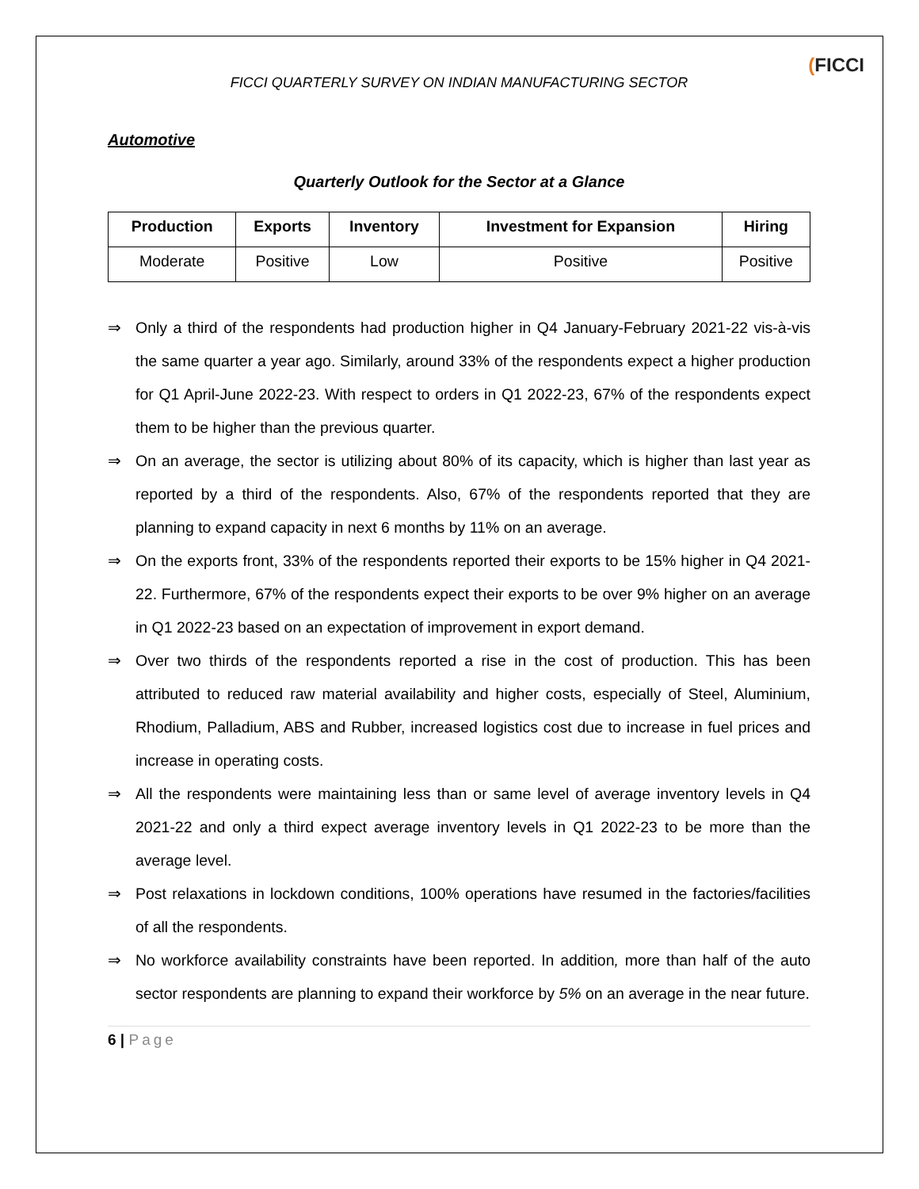FICCI QUARTERLY SURVEY ON INDIAN MANUFACTURING SECTOR
(FICCI
Automotive
Quarterly Outlook for the Sector at a Glance
| Production | Exports | Inventory | Investment for Expansion | Hiring |
| --- | --- | --- | --- | --- |
| Moderate | Positive | Low | Positive | Positive |
⇒ Only a third of the respondents had production higher in Q4 January-February 2021-22 vis-à-vis the same quarter a year ago. Similarly, around 33% of the respondents expect a higher production for Q1 April-June 2022-23. With respect to orders in Q1 2022-23, 67% of the respondents expect them to be higher than the previous quarter.
⇒ On an average, the sector is utilizing about 80% of its capacity, which is higher than last year as reported by a third of the respondents. Also, 67% of the respondents reported that they are planning to expand capacity in next 6 months by 11% on an average.
⇒ On the exports front, 33% of the respondents reported their exports to be 15% higher in Q4 2021-22. Furthermore, 67% of the respondents expect their exports to be over 9% higher on an average in Q1 2022-23 based on an expectation of improvement in export demand.
⇒ Over two thirds of the respondents reported a rise in the cost of production. This has been attributed to reduced raw material availability and higher costs, especially of Steel, Aluminium, Rhodium, Palladium, ABS and Rubber, increased logistics cost due to increase in fuel prices and increase in operating costs.
⇒ All the respondents were maintaining less than or same level of average inventory levels in Q4 2021-22 and only a third expect average inventory levels in Q1 2022-23 to be more than the average level.
⇒ Post relaxations in lockdown conditions, 100% operations have resumed in the factories/facilities of all the respondents.
⇒ No workforce availability constraints have been reported. In addition, more than half of the auto sector respondents are planning to expand their workforce by 5% on an average in the near future.
6 | Page